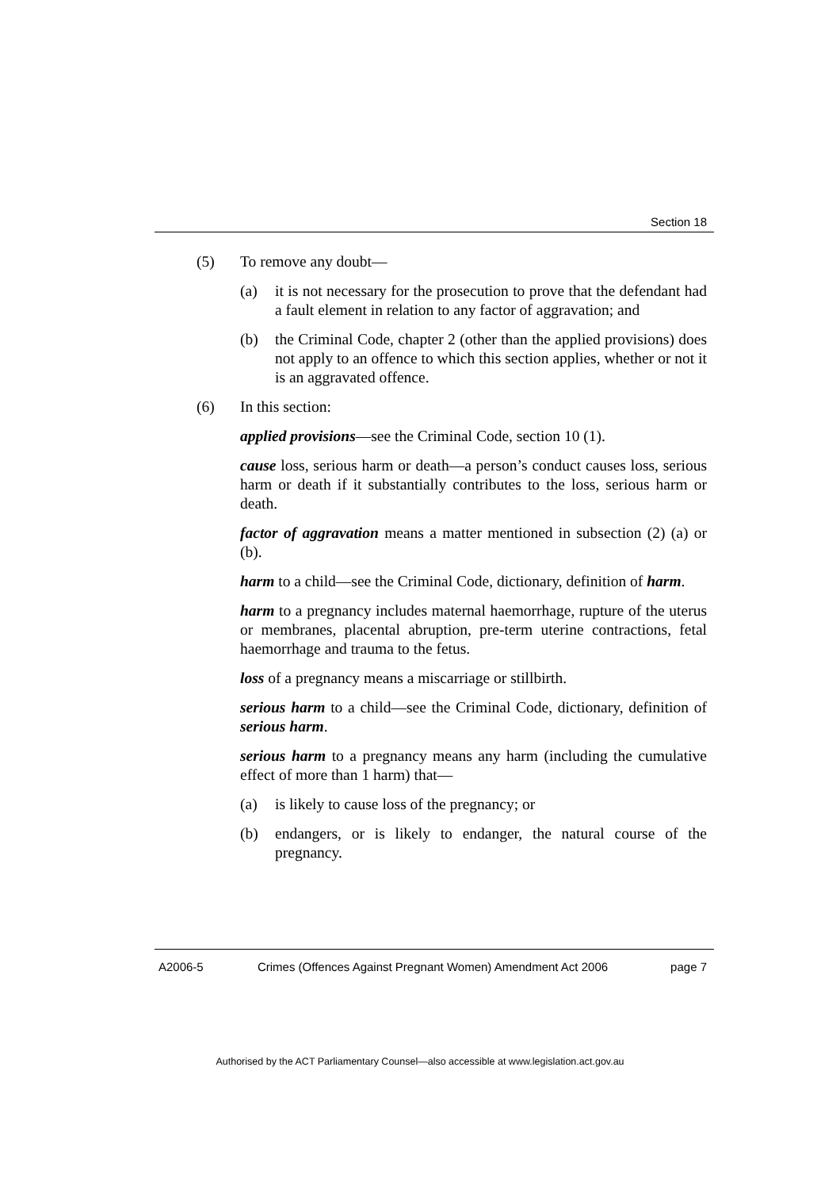Section 18
(5) To remove any doubt—
(a) it is not necessary for the prosecution to prove that the defendant had a fault element in relation to any factor of aggravation; and
(b) the Criminal Code, chapter 2 (other than the applied provisions) does not apply to an offence to which this section applies, whether or not it is an aggravated offence.
(6) In this section:
applied provisions—see the Criminal Code, section 10 (1).
cause loss, serious harm or death—a person’s conduct causes loss, serious harm or death if it substantially contributes to the loss, serious harm or death.
factor of aggravation means a matter mentioned in subsection (2) (a) or (b).
harm to a child—see the Criminal Code, dictionary, definition of harm.
harm to a pregnancy includes maternal haemorrhage, rupture of the uterus or membranes, placental abruption, pre-term uterine contractions, fetal haemorrhage and trauma to the fetus.
loss of a pregnancy means a miscarriage or stillbirth.
serious harm to a child—see the Criminal Code, dictionary, definition of serious harm.
serious harm to a pregnancy means any harm (including the cumulative effect of more than 1 harm) that—
(a) is likely to cause loss of the pregnancy; or
(b) endangers, or is likely to endanger, the natural course of the pregnancy.
A2006-5 Crimes (Offences Against Pregnant Women) Amendment Act 2006
page 7
Authorised by the ACT Parliamentary Counsel—also accessible at www.legislation.act.gov.au